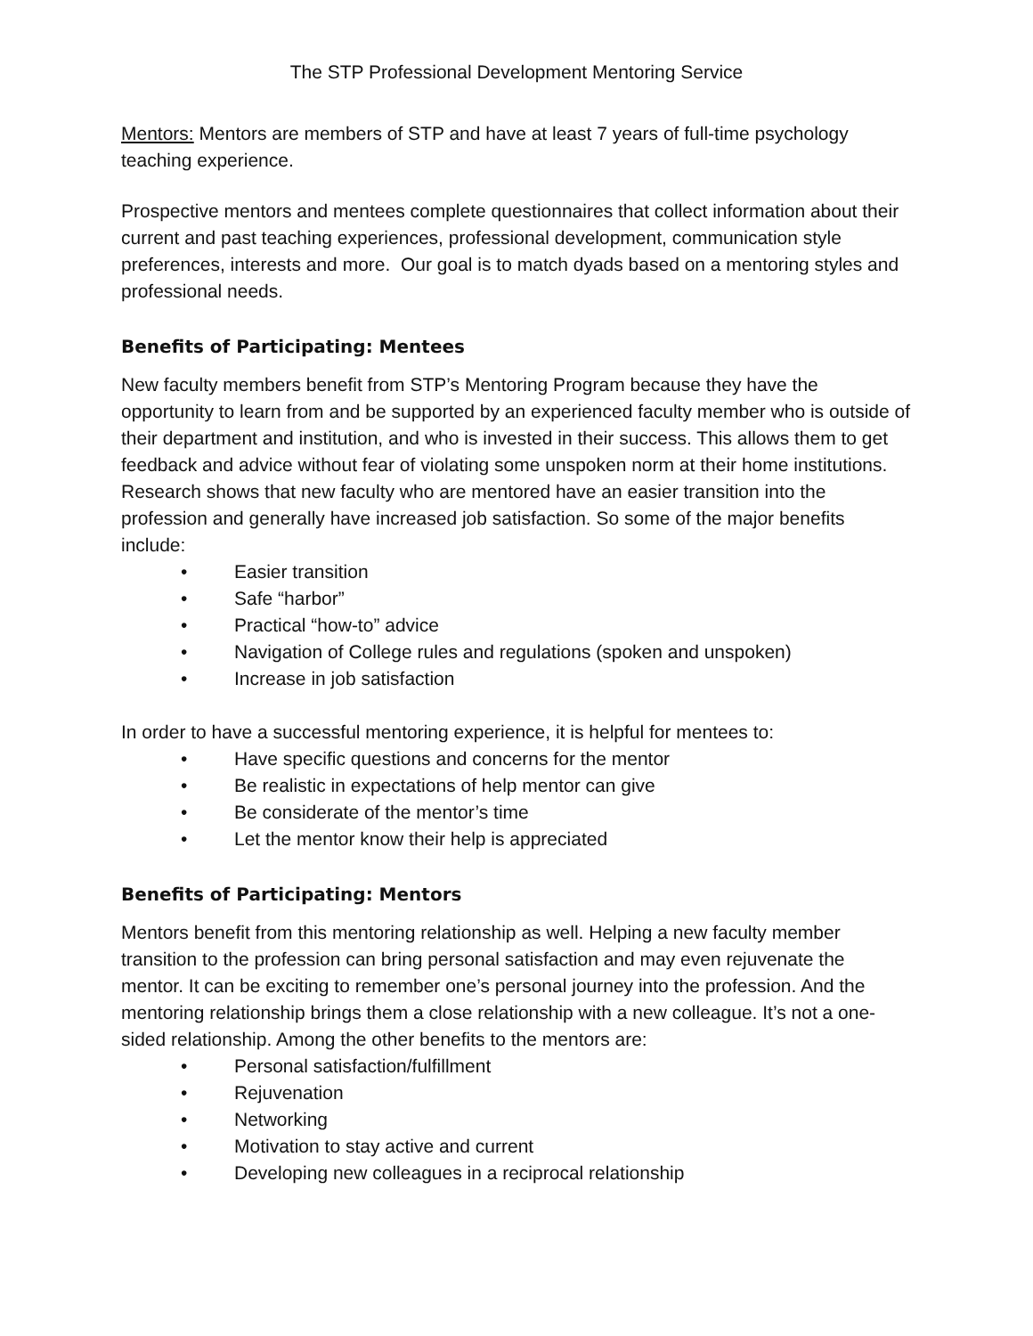The STP Professional Development Mentoring Service
Mentors: Mentors are members of STP and have at least 7 years of full-time psychology teaching experience.
Prospective mentors and mentees complete questionnaires that collect information about their current and past teaching experiences, professional development, communication style preferences, interests and more. Our goal is to match dyads based on a mentoring styles and professional needs.
Benefits of Participating: Mentees
New faculty members benefit from STP’s Mentoring Program because they have the opportunity to learn from and be supported by an experienced faculty member who is outside of their department and institution, and who is invested in their success. This allows them to get feedback and advice without fear of violating some unspoken norm at their home institutions. Research shows that new faculty who are mentored have an easier transition into the profession and generally have increased job satisfaction. So some of the major benefits include:
• Easier transition
• Safe “harbor”
• Practical “how-to” advice
• Navigation of College rules and regulations (spoken and unspoken)
• Increase in job satisfaction
In order to have a successful mentoring experience, it is helpful for mentees to:
• Have specific questions and concerns for the mentor
• Be realistic in expectations of help mentor can give
• Be considerate of the mentor’s time
• Let the mentor know their help is appreciated
Benefits of Participating: Mentors
Mentors benefit from this mentoring relationship as well. Helping a new faculty member transition to the profession can bring personal satisfaction and may even rejuvenate the mentor. It can be exciting to remember one’s personal journey into the profession. And the mentoring relationship brings them a close relationship with a new colleague. It’s not a one-sided relationship. Among the other benefits to the mentors are:
• Personal satisfaction/fulfillment
• Rejuvenation
• Networking
• Motivation to stay active and current
• Developing new colleagues in a reciprocal relationship